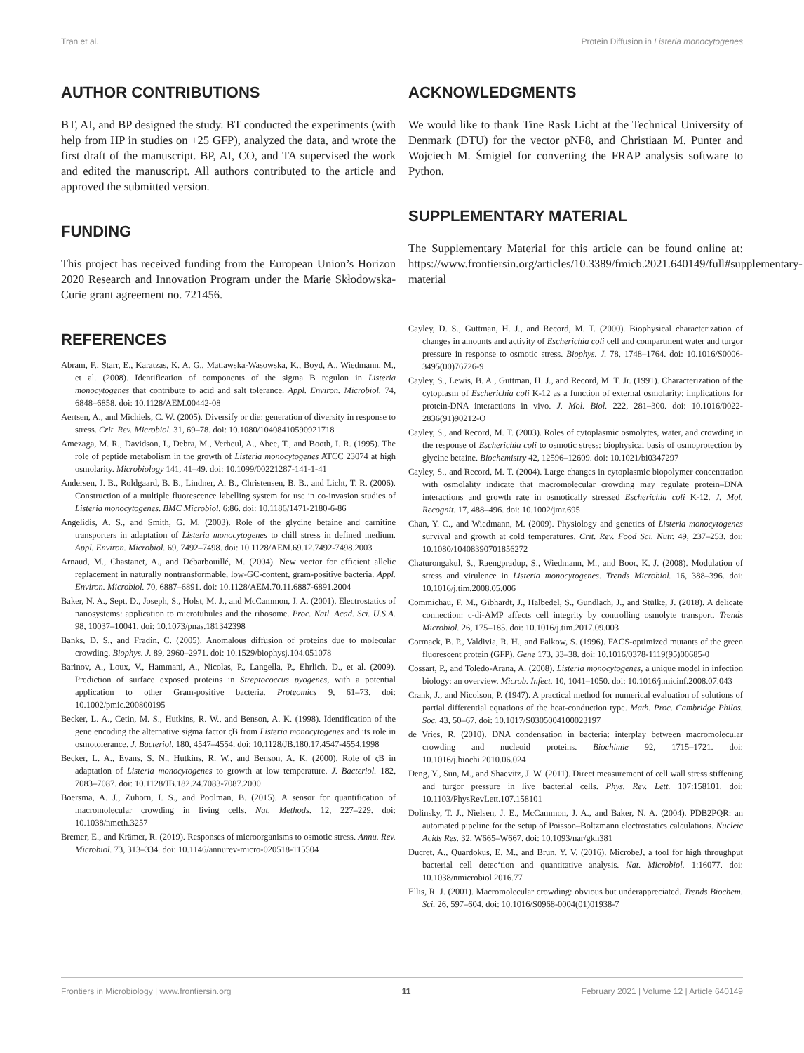Tran et al. Protein Diffusion in Listeria monocytogenes
AUTHOR CONTRIBUTIONS
BT, AI, and BP designed the study. BT conducted the experiments (with help from HP in studies on +25 GFP), analyzed the data, and wrote the first draft of the manuscript. BP, AI, CO, and TA supervised the work and edited the manuscript. All authors contributed to the article and approved the submitted version.
FUNDING
This project has received funding from the European Union’s Horizon 2020 Research and Innovation Program under the Marie Skłodowska-Curie grant agreement no. 721456.
REFERENCES
Abram, F., Starr, E., Karatzas, K. A. G., Matlawska-Wasowska, K., Boyd, A., Wiedmann, M., et al. (2008). Identification of components of the sigma B regulon in Listeria monocytogenes that contribute to acid and salt tolerance. Appl. Environ. Microbiol. 74, 6848–6858. doi: 10.1128/AEM.00442-08
Aertsen, A., and Michiels, C. W. (2005). Diversify or die: generation of diversity in response to stress. Crit. Rev. Microbiol. 31, 69–78. doi: 10.1080/10408410590921718
Amezaga, M. R., Davidson, I., Debra, M., Verheul, A., Abee, T., and Booth, I. R. (1995). The role of peptide metabolism in the growth of Listeria monocytogenes ATCC 23074 at high osmolarity. Microbiology 141, 41–49. doi: 10.1099/00221287-141-1-41
Andersen, J. B., Roldgaard, B. B., Lindner, A. B., Christensen, B. B., and Licht, T. R. (2006). Construction of a multiple fluorescence labelling system for use in co-invasion studies of Listeria monocytogenes. BMC Microbiol. 6:86. doi: 10.1186/1471-2180-6-86
Angelidis, A. S., and Smith, G. M. (2003). Role of the glycine betaine and carnitine transporters in adaptation of Listeria monocytogenes to chill stress in defined medium. Appl. Environ. Microbiol. 69, 7492–7498. doi: 10.1128/AEM.69.12.7492-7498.2003
Arnaud, M., Chastanet, A., and Débarbouillé, M. (2004). New vector for efficient allelic replacement in naturally nontransformable, low-GC-content, gram-positive bacteria. Appl. Environ. Microbiol. 70, 6887–6891. doi: 10.1128/AEM.70.11.6887-6891.2004
Baker, N. A., Sept, D., Joseph, S., Holst, M. J., and McCammon, J. A. (2001). Electrostatics of nanosystems: application to microtubules and the ribosome. Proc. Natl. Acad. Sci. U.S.A. 98, 10037–10041. doi: 10.1073/pnas.181342398
Banks, D. S., and Fradin, C. (2005). Anomalous diffusion of proteins due to molecular crowding. Biophys. J. 89, 2960–2971. doi: 10.1529/biophysj.104.051078
Barinov, A., Loux, V., Hammani, A., Nicolas, P., Langella, P., Ehrlich, D., et al. (2009). Prediction of surface exposed proteins in Streptococcus pyogenes, with a potential application to other Gram-positive bacteria. Proteomics 9, 61–73. doi: 10.1002/pmic.200800195
Becker, L. A., Cetin, M. S., Hutkins, R. W., and Benson, A. K. (1998). Identification of the gene encoding the alternative sigma factor ςB from Listeria monocytogenes and its role in osmotolerance. J. Bacteriol. 180, 4547–4554. doi: 10.1128/JB.180.17.4547-4554.1998
Becker, L. A., Evans, S. N., Hutkins, R. W., and Benson, A. K. (2000). Role of ςB in adaptation of Listeria monocytogenes to growth at low temperature. J. Bacteriol. 182, 7083–7087. doi: 10.1128/JB.182.24.7083-7087.2000
Boersma, A. J., Zuhorn, I. S., and Poolman, B. (2015). A sensor for quantification of macromolecular crowding in living cells. Nat. Methods. 12, 227–229. doi: 10.1038/nmeth.3257
Bremer, E., and Krämer, R. (2019). Responses of microorganisms to osmotic stress. Annu. Rev. Microbiol. 73, 313–334. doi: 10.1146/annurev-micro-020518-115504
ACKNOWLEDGMENTS
We would like to thank Tine Rask Licht at the Technical University of Denmark (DTU) for the vector pNF8, and Christiaan M. Punter and Wojciech M. Śmigiel for converting the FRAP analysis software to Python.
SUPPLEMENTARY MATERIAL
The Supplementary Material for this article can be found online at: https://www.frontiersin.org/articles/10.3389/fmicb.2021.640149/full#supplementary-material
Cayley, D. S., Guttman, H. J., and Record, M. T. (2000). Biophysical characterization of changes in amounts and activity of Escherichia coli cell and compartment water and turgor pressure in response to osmotic stress. Biophys. J. 78, 1748–1764. doi: 10.1016/S0006-3495(00)76726-9
Cayley, S., Lewis, B. A., Guttman, H. J., and Record, M. T. Jr. (1991). Characterization of the cytoplasm of Escherichia coli K-12 as a function of external osmolarity: implications for protein-DNA interactions in vivo. J. Mol. Biol. 222, 281–300. doi: 10.1016/0022-2836(91)90212-O
Cayley, S., and Record, M. T. (2003). Roles of cytoplasmic osmolytes, water, and crowding in the response of Escherichia coli to osmotic stress: biophysical basis of osmoprotection by glycine betaine. Biochemistry 42, 12596–12609. doi: 10.1021/bi0347297
Cayley, S., and Record, M. T. (2004). Large changes in cytoplasmic biopolymer concentration with osmolality indicate that macromolecular crowding may regulate protein–DNA interactions and growth rate in osmotically stressed Escherichia coli K-12. J. Mol. Recognit. 17, 488–496. doi: 10.1002/jmr.695
Chan, Y. C., and Wiedmann, M. (2009). Physiology and genetics of Listeria monocytogenes survival and growth at cold temperatures. Crit. Rev. Food Sci. Nutr. 49, 237–253. doi: 10.1080/10408390701856272
Chaturongakul, S., Raengpradup, S., Wiedmann, M., and Boor, K. J. (2008). Modulation of stress and virulence in Listeria monocytogenes. Trends Microbiol. 16, 388–396. doi: 10.1016/j.tim.2008.05.006
Commichau, F. M., Gibhardt, J., Halbedel, S., Gundlach, J., and Stülke, J. (2018). A delicate connection: c-di-AMP affects cell integrity by controlling osmolyte transport. Trends Microbiol. 26, 175–185. doi: 10.1016/j.tim.2017.09.003
Cormack, B. P., Valdivia, R. H., and Falkow, S. (1996). FACS-optimized mutants of the green fluorescent protein (GFP). Gene 173, 33–38. doi: 10.1016/0378-1119(95)00685-0
Cossart, P., and Toledo-Arana, A. (2008). Listeria monocytogenes, a unique model in infection biology: an overview. Microb. Infect. 10, 1041–1050. doi: 10.1016/j.micinf.2008.07.043
Crank, J., and Nicolson, P. (1947). A practical method for numerical evaluation of solutions of partial differential equations of the heat-conduction type. Math. Proc. Cambridge Philos. Soc. 43, 50–67. doi: 10.1017/S0305004100023197
de Vries, R. (2010). DNA condensation in bacteria: interplay between macromolecular crowding and nucleoid proteins. Biochimie 92, 1715–1721. doi: 10.1016/j.biochi.2010.06.024
Deng, Y., Sun, M., and Shaevitz, J. W. (2011). Direct measurement of cell wall stress stiffening and turgor pressure in live bacterial cells. Phys. Rev. Lett. 107:158101. doi: 10.1103/PhysRevLett.107.158101
Dolinsky, T. J., Nielsen, J. E., McCammon, J. A., and Baker, N. A. (2004). PDB2PQR: an automated pipeline for the setup of Poisson–Boltzmann electrostatics calculations. Nucleic Acids Res. 32, W665–W667. doi: 10.1093/nar/gkh381
Ducret, A., Quardokus, E. M., and Brun, Y. V. (2016). MicrobeJ, a tool for high throughput bacterial cell detec‘tion and quantitative analysis. Nat. Microbiol. 1:16077. doi: 10.1038/nmicrobiol.2016.77
Ellis, R. J. (2001). Macromolecular crowding: obvious but underappreciated. Trends Biochem. Sci. 26, 597–604. doi: 10.1016/S0968-0004(01)01938-7
Frontiers in Microbiology | www.frontiersin.org 11 February 2021 | Volume 12 | Article 640149